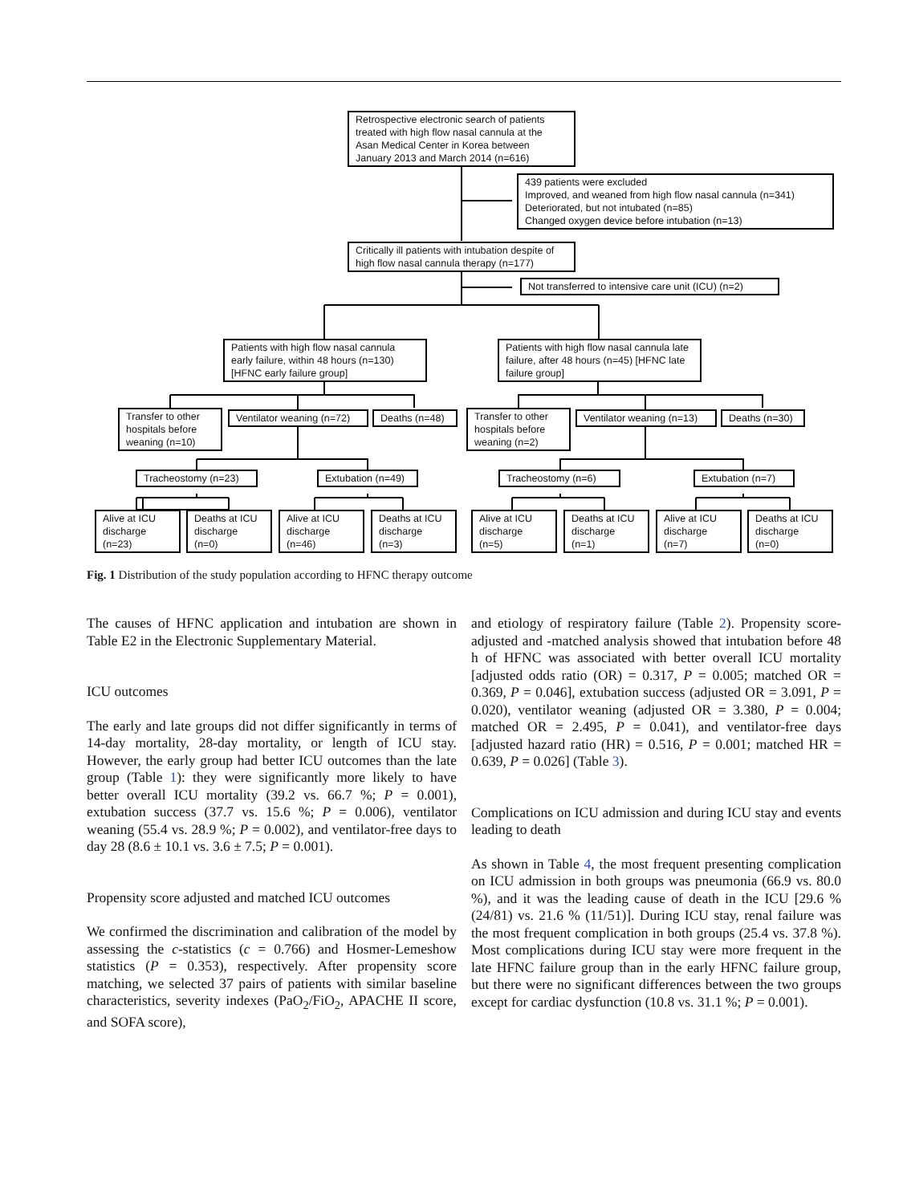Retrospective electronic search of patients treated with high flow nasal cannula at the Asan Medical Center in Korea between January 2013 and March 2014 (n=616)
439 patients were excluded
Improved, and weaned from high flow nasal cannula (n=341)
Deteriorated, but not intubated (n=85)
Changed oxygen device before intubation (n=13)
Critically ill patients with intubation despite of high flow nasal cannula therapy (n=177)
Not transferred to intensive care unit (ICU) (n=2)
Patients with high flow nasal cannula early failure, within 48 hours (n=130) [HFNC early failure group]
Patients with high flow nasal cannula late failure, after 48 hours (n=45) [HFNC late failure group]
Transfer to other hospitals before weaning (n=10)
Ventilator weaning (n=72)
Deaths (n=48)
Transfer to other hospitals before weaning (n=2)
Ventilator weaning (n=13)
Deaths (n=30)
Tracheostomy (n=23)
Extubation (n=49)
Tracheostomy (n=6) Extubation (n=7)
Alive at ICU discharge (n=23)
Deaths at ICU discharge (n=0)
Alive at ICU discharge (n=46)
Deaths at ICU discharge (n=3)
Alive at ICU discharge (n=5)
Deaths at ICU discharge (n=1)
Alive at ICU discharge (n=7)
Deaths at ICU discharge (n=0)
Fig. 1 Distribution of the study population according to HFNC therapy outcome
The causes of HFNC application and intubation are shown in Table E2 in the Electronic Supplementary Material.
ICU outcomes
The early and late groups did not differ significantly in terms of 14-day mortality, 28-day mortality, or length of ICU stay. However, the early group had better ICU outcomes than the late group (Table 1): they were significantly more likely to have better overall ICU mortality (39.2 vs. 66.7 %; P = 0.001), extubation success (37.7 vs. 15.6 %; P = 0.006), ventilator weaning (55.4 vs. 28.9 %; P = 0.002), and ventilator-free days to day 28 (8.6 ± 10.1 vs. 3.6 ± 7.5; P = 0.001).
Propensity score adjusted and matched ICU outcomes
We confirmed the discrimination and calibration of the model by assessing the c-statistics (c = 0.766) and Hosmer-Lemeshow statistics (P = 0.353), respectively. After propensity score matching, we selected 37 pairs of patients with similar baseline characteristics, severity indexes (PaO<sub>2</sub>/FiO<sub>2</sub>, APACHE II score, and SOFA score),
and etiology of respiratory failure (Table 2). Propensity score-adjusted and -matched analysis showed that intubation before 48 h of HFNC was associated with better overall ICU mortality [adjusted odds ratio (OR) = 0.317, P = 0.005; matched OR = 0.369, P = 0.046], extubation success (adjusted OR = 3.091, P = 0.020), ventilator weaning (adjusted OR = 3.380, P = 0.004; matched OR = 2.495, P = 0.041), and ventilator-free days [adjusted hazard ratio (HR) = 0.516, P = 0.001; matched HR = 0.639, P = 0.026] (Table 3).
Complications on ICU admission and during ICU stay and events leading to death
As shown in Table 4, the most frequent presenting complication on ICU admission in both groups was pneumonia (66.9 vs. 80.0 %), and it was the leading cause of death in the ICU [29.6 % (24/81) vs. 21.6 % (11/51)]. During ICU stay, renal failure was the most frequent complication in both groups (25.4 vs. 37.8 %). Most complications during ICU stay were more frequent in the late HFNC failure group than in the early HFNC failure group, but there were no significant differences between the two groups except for cardiac dysfunction (10.8 vs. 31.1 %; P = 0.001).